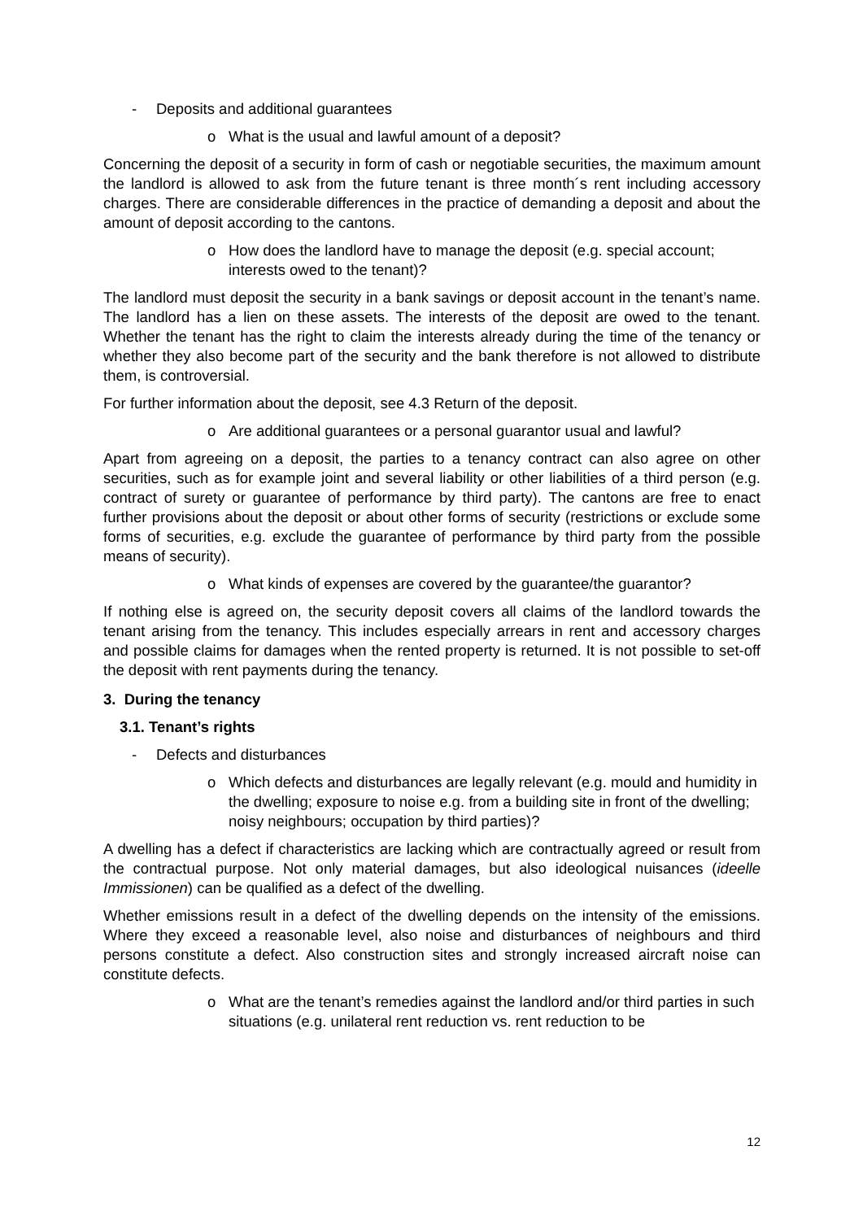- Deposits and additional guarantees
o What is the usual and lawful amount of a deposit?
Concerning the deposit of a security in form of cash or negotiable securities, the maximum amount the landlord is allowed to ask from the future tenant is three month´s rent including accessory charges. There are considerable differences in the practice of demanding a deposit and about the amount of deposit according to the cantons.
o How does the landlord have to manage the deposit (e.g. special account; interests owed to the tenant)?
The landlord must deposit the security in a bank savings or deposit account in the tenant’s name. The landlord has a lien on these assets. The interests of the deposit are owed to the tenant. Whether the tenant has the right to claim the interests already during the time of the tenancy or whether they also become part of the security and the bank therefore is not allowed to distribute them, is controversial.
For further information about the deposit, see 4.3 Return of the deposit.
o Are additional guarantees or a personal guarantor usual and lawful?
Apart from agreeing on a deposit, the parties to a tenancy contract can also agree on other securities, such as for example joint and several liability or other liabilities of a third person (e.g. contract of surety or guarantee of performance by third party). The cantons are free to enact further provisions about the deposit or about other forms of security (restrictions or exclude some forms of securities, e.g. exclude the guarantee of performance by third party from the possible means of security).
o What kinds of expenses are covered by the guarantee/the guarantor?
If nothing else is agreed on, the security deposit covers all claims of the landlord towards the tenant arising from the tenancy. This includes especially arrears in rent and accessory charges and possible claims for damages when the rented property is returned. It is not possible to set-off the deposit with rent payments during the tenancy.
3. During the tenancy
3.1. Tenant’s rights
- Defects and disturbances
o Which defects and disturbances are legally relevant (e.g. mould and humidity in the dwelling; exposure to noise e.g. from a building site in front of the dwelling; noisy neighbours; occupation by third parties)?
A dwelling has a defect if characteristics are lacking which are contractually agreed or result from the contractual purpose. Not only material damages, but also ideological nuisances (ideelle Immissionen) can be qualified as a defect of the dwelling.
Whether emissions result in a defect of the dwelling depends on the intensity of the emissions. Where they exceed a reasonable level, also noise and disturbances of neighbours and third persons constitute a defect. Also construction sites and strongly increased aircraft noise can constitute defects.
o What are the tenant’s remedies against the landlord and/or third parties in such situations (e.g. unilateral rent reduction vs. rent reduction to be
12